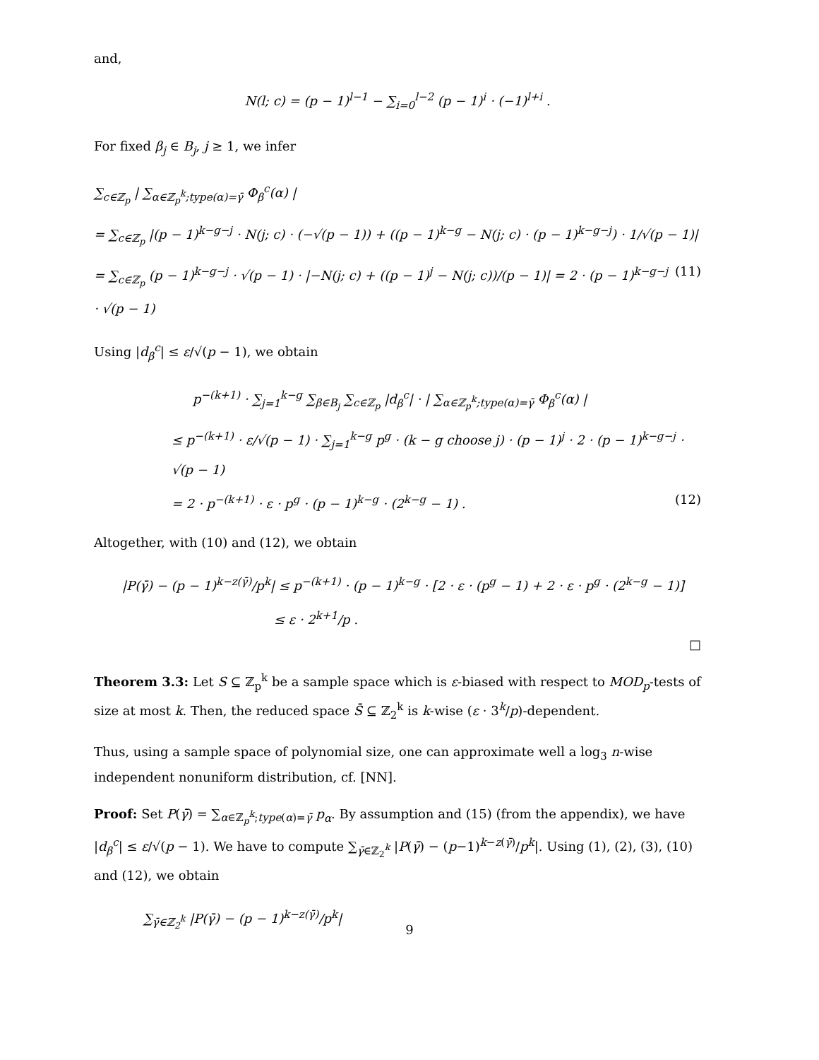and,
N(l; c) = (p − 1)<sup>l−1</sup> − ∑<sub>i=0</sub><sup>l−2</sup> (p − 1)<sup>i</sup> · (−1)<sup>l+i</sup> .
For fixed β<sub>j</sub> ∈ B<sub>j</sub>, j ≥ 1, we infer
∑<sub>c∈ℤ<sub>p</sub></sub> | ∑<sub>α∈ℤ<sub>p</sub><sup>k</sup>;type(α)=γ̄</sub> Φ<sub>β</sub><sup>c</sup>(α) |
= ∑<sub>c∈ℤ<sub>p</sub></sub> |(p − 1)<sup>k−g−j</sup> · N(j; c) · (−√(p − 1)) + ((p − 1)<sup>k−g</sup> − N(j; c) · (p − 1)<sup>k−g−j</sup>) · 1/√(p − 1)|
= ∑<sub>c∈ℤ<sub>p</sub></sub> (p − 1)<sup>k−g−j</sup> · √(p − 1) · |−N(j; c) + ((p − 1)<sup>j</sup> − N(j; c))/(p − 1)| = 2 · (p − 1)<sup>k−g−j</sup> · √(p − 1) (11)
Using |d<sub>β</sub><sup>c</sup>| ≤ ε/√(p − 1), we obtain
p<sup>−(k+1)</sup> · ∑<sub>j=1</sub><sup>k−g</sup> ∑<sub>β∈B<sub>j</sub></sub> ∑<sub>c∈ℤ<sub>p</sub></sub> |d<sub>β</sub><sup>c</sup>| · | ∑<sub>α∈ℤ<sub>p</sub><sup>k</sup>;type(α)=γ̄</sub> Φ<sub>β</sub><sup>c</sup>(α) |
≤ p<sup>−(k+1)</sup> · ε/√(p − 1) · ∑<sub>j=1</sub><sup>k−g</sup> p<sup>g</sup> · (k − g choose j) · (p − 1)<sup>j</sup> · 2 · (p − 1)<sup>k−g−j</sup> · √(p − 1)
= 2 · p<sup>−(k+1)</sup> · ε · p<sup>g</sup> · (p − 1)<sup>k−g</sup> · (2<sup>k−g</sup> − 1) . (12)
Altogether, with (10) and (12), we obtain
|P(γ̄) − (p − 1)<sup>k−z(γ̄)</sup>/p<sup>k</sup>| ≤ p<sup>−(k+1)</sup> · (p − 1)<sup>k−g</sup> · [2 · ε · (p<sup>g</sup> − 1) + 2 · ε · p<sup>g</sup> · (2<sup>k−g</sup> − 1)]
≤ ε · 2<sup>k+1</sup>/p .
□
Theorem 3.3: Let S ⊆ ℤ<sub>p</sub><sup>k</sup> be a sample space which is ε-biased with respect to MOD<sub>p</sub>-tests of size at most k. Then, the reduced space S̄ ⊆ ℤ<sub>2</sub><sup>k</sup> is k-wise (ε · 3<sup>k</sup>/p)-dependent.
Thus, using a sample space of polynomial size, one can approximate well a log<sub>3</sub> n-wise independent nonuniform distribution, cf. [NN].
Proof: Set P(γ̄) = ∑<sub>α∈ℤ<sub>p</sub><sup>k</sup>;type(α)=γ̄</sub> p<sub>α</sub>. By assumption and (15) (from the appendix), we have |d<sub>β</sub><sup>c</sup>| ≤ ε/√(p − 1). We have to compute ∑<sub>γ̄∈ℤ<sub>2</sub><sup>k</sup></sub> |P(γ̄) − (p−1)<sup>k−z(γ̄)</sup>/p<sup>k</sup>|. Using (1), (2), (3), (10) and (12), we obtain
∑<sub>γ̄∈ℤ<sub>2</sub><sup>k</sup></sub> |P(γ̄) − (p − 1)<sup>k−z(γ̄)</sup>/p<sup>k</sup>|
9